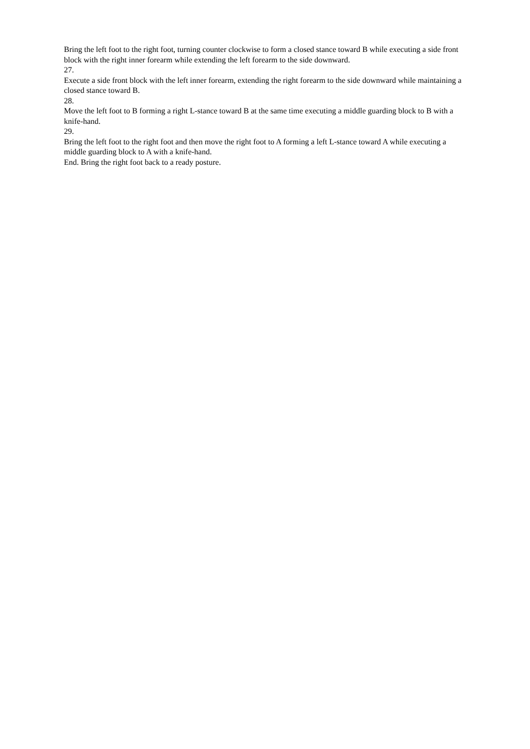Bring the left foot to the right foot, turning counter clockwise to form a closed stance toward B while executing a side front block with the right inner forearm while extending the left forearm to the side downward.
27.
Execute a side front block with the left inner forearm, extending the right forearm to the side downward while maintaining a closed stance toward B.
28.
Move the left foot to B forming a right L-stance toward B at the same time executing a middle guarding block to B with a knife-hand.
29.
Bring the left foot to the right foot and then move the right foot to A forming a left L-stance toward A while executing a middle guarding block to A with a knife-hand.
End. Bring the right foot back to a ready posture.